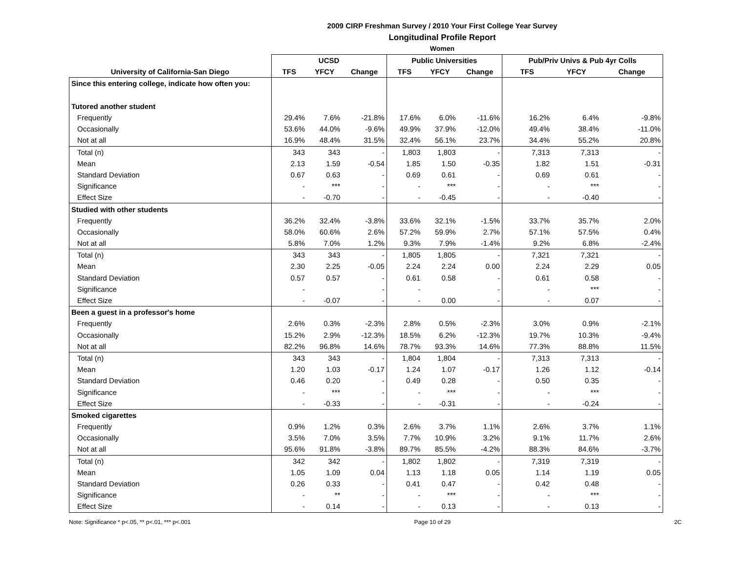2009 CIRP Freshman Survey / 2010 Your First College Year Survey
Longitudinal Profile Report
Women
| | UCSD | | | Public Universities | | | Pub/Priv Univs & Pub 4yr Colls | | |
| --- | --- | --- | --- | --- | --- | --- | --- | --- | --- |
| University of California-San Diego | TFS | YFCY | Change | TFS | YFCY | Change | TFS | YFCY | Change |
| Since this entering college, indicate how often you: | | | | | | | | | |
| Tutored another student | | | | | | | | | |
| Frequently | 29.4% | 7.6% | -21.8% | 17.6% | 6.0% | -11.6% | 16.2% | 6.4% | -9.8% |
| Occasionally | 53.6% | 44.0% | -9.6% | 49.9% | 37.9% | -12.0% | 49.4% | 38.4% | -11.0% |
| Not at all | 16.9% | 48.4% | 31.5% | 32.4% | 56.1% | 23.7% | 34.4% | 55.2% | 20.8% |
| Total (n) | 343 | 343 | - | 1,803 | 1,803 | - | 7,313 | 7,313 | - |
| Mean | 2.13 | 1.59 | -0.54 | 1.85 | 1.50 | -0.35 | 1.82 | 1.51 | -0.31 |
| Standard Deviation | 0.67 | 0.63 | - | 0.69 | 0.61 | - | 0.69 | 0.61 | - |
| Significance | - | *** | - | - | *** | - | - | *** | - |
| Effect Size | - | -0.70 | - | - | -0.45 | - | - | -0.40 | - |
| Studied with other students | | | | | | | | | |
| Frequently | 36.2% | 32.4% | -3.8% | 33.6% | 32.1% | -1.5% | 33.7% | 35.7% | 2.0% |
| Occasionally | 58.0% | 60.6% | 2.6% | 57.2% | 59.9% | 2.7% | 57.1% | 57.5% | 0.4% |
| Not at all | 5.8% | 7.0% | 1.2% | 9.3% | 7.9% | -1.4% | 9.2% | 6.8% | -2.4% |
| Total (n) | 343 | 343 | - | 1,805 | 1,805 | - | 7,321 | 7,321 | - |
| Mean | 2.30 | 2.25 | -0.05 | 2.24 | 2.24 | 0.00 | 2.24 | 2.29 | 0.05 |
| Standard Deviation | 0.57 | 0.57 | - | 0.61 | 0.58 | - | 0.61 | 0.58 | - |
| Significance | - | | - | - | | - | - | *** | - |
| Effect Size | - | -0.07 | - | - | 0.00 | - | - | 0.07 | - |
| Been a guest in a professor's home | | | | | | | | | |
| Frequently | 2.6% | 0.3% | -2.3% | 2.8% | 0.5% | -2.3% | 3.0% | 0.9% | -2.1% |
| Occasionally | 15.2% | 2.9% | -12.3% | 18.5% | 6.2% | -12.3% | 19.7% | 10.3% | -9.4% |
| Not at all | 82.2% | 96.8% | 14.6% | 78.7% | 93.3% | 14.6% | 77.3% | 88.8% | 11.5% |
| Total (n) | 343 | 343 | - | 1,804 | 1,804 | - | 7,313 | 7,313 | - |
| Mean | 1.20 | 1.03 | -0.17 | 1.24 | 1.07 | -0.17 | 1.26 | 1.12 | -0.14 |
| Standard Deviation | 0.46 | 0.20 | - | 0.49 | 0.28 | - | 0.50 | 0.35 | - |
| Significance | - | *** | - | - | *** | - | - | *** | - |
| Effect Size | - | -0.33 | - | - | -0.31 | - | - | -0.24 | - |
| Smoked cigarettes | | | | | | | | | |
| Frequently | 0.9% | 1.2% | 0.3% | 2.6% | 3.7% | 1.1% | 2.6% | 3.7% | 1.1% |
| Occasionally | 3.5% | 7.0% | 3.5% | 7.7% | 10.9% | 3.2% | 9.1% | 11.7% | 2.6% |
| Not at all | 95.6% | 91.8% | -3.8% | 89.7% | 85.5% | -4.2% | 88.3% | 84.6% | -3.7% |
| Total (n) | 342 | 342 | - | 1,802 | 1,802 | - | 7,319 | 7,319 | - |
| Mean | 1.05 | 1.09 | 0.04 | 1.13 | 1.18 | 0.05 | 1.14 | 1.19 | 0.05 |
| Standard Deviation | 0.26 | 0.33 | - | 0.41 | 0.47 | - | 0.42 | 0.48 | - |
| Significance | - | ** | - | - | *** | - | - | *** | - |
| Effect Size | - | 0.14 | - | - | 0.13 | - | - | 0.13 | - |
Note: Significance * p<.05, ** p<.01, *** p<.001 Page 10 of 29 2C